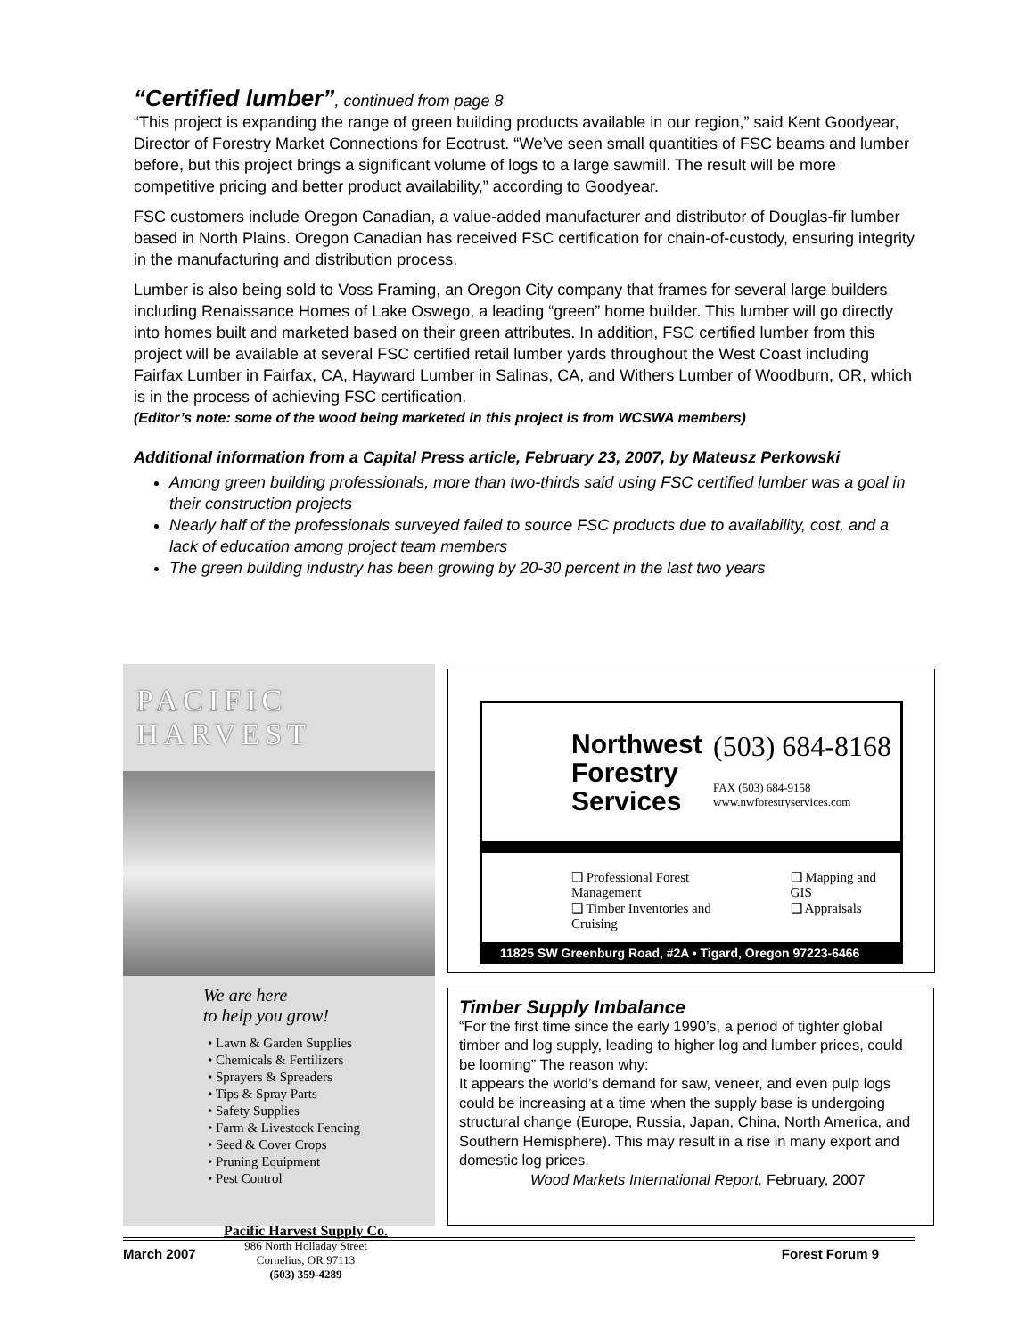“Certified lumber”, continued from page 8
“This project is expanding the range of green building products available in our region,” said Kent Goodyear, Director of Forestry Market Connections for Ecotrust. “We’ve seen small quantities of FSC beams and lumber before, but this project brings a significant volume of logs to a large sawmill. The result will be more competitive pricing and better product availability,” according to Goodyear.
FSC customers include Oregon Canadian, a value-added manufacturer and distributor of Douglas-fir lumber based in North Plains. Oregon Canadian has received FSC certification for chain-of-custody, ensuring integrity in the manufacturing and distribution process.
Lumber is also being sold to Voss Framing, an Oregon City company that frames for several large builders including Renaissance Homes of Lake Oswego, a leading “green” home builder. This lumber will go directly into homes built and marketed based on their green attributes. In addition, FSC certified lumber from this project will be available at several FSC certified retail lumber yards throughout the West Coast including Fairfax Lumber in Fairfax, CA, Hayward Lumber in Salinas, CA, and Withers Lumber of Woodburn, OR, which is in the process of achieving FSC certification.
(Editor’s note: some of the wood being marketed in this project is from WCSWA members)
Additional information from a Capital Press article, February 23, 2007, by Mateusz Perkowski
Among green building professionals, more than two-thirds said using FSC certified lumber was a goal in their construction projects
Nearly half of the professionals surveyed failed to source FSC products due to availability, cost, and a lack of education among project team members
The green building industry has been growing by 20-30 percent in the last two years
PACIFIC HARVEST
We are here
to help you grow!
• Lawn & Garden Supplies
• Chemicals & Fertilizers
• Sprayers & Spreaders
• Tips & Spray Parts
• Safety Supplies
• Farm & Livestock Fencing
• Seed & Cover Crops
• Pruning Equipment
• Pest Control
Pacific Harvest Supply Co.
986 North Holladay Street
Cornelius, OR 97113
(503) 359-4289
Northwest
Forestry
Services
(503) 684-8168
FAX (503) 684-9158
www.nwforestryservices.com
❑ Professional Forest Management
❑ Timber Inventories and Cruising
❑ Mapping and GIS
❑ Appraisals
11825 SW Greenburg Road, #2A • Tigard, Oregon 97223-6466
Timber Supply Imbalance
“For the first time since the early 1990’s, a period of tighter global timber and log supply, leading to higher log and lumber prices, could be looming” The reason why:
It appears the world’s demand for saw, veneer, and even pulp logs could be increasing at a time when the supply base is undergoing structural change (Europe, Russia, Japan, China, North America, and Southern Hemisphere). This may result in a rise in many export and domestic log prices.
Wood Markets International Report, February, 2007
March 2007 Forest Forum 9